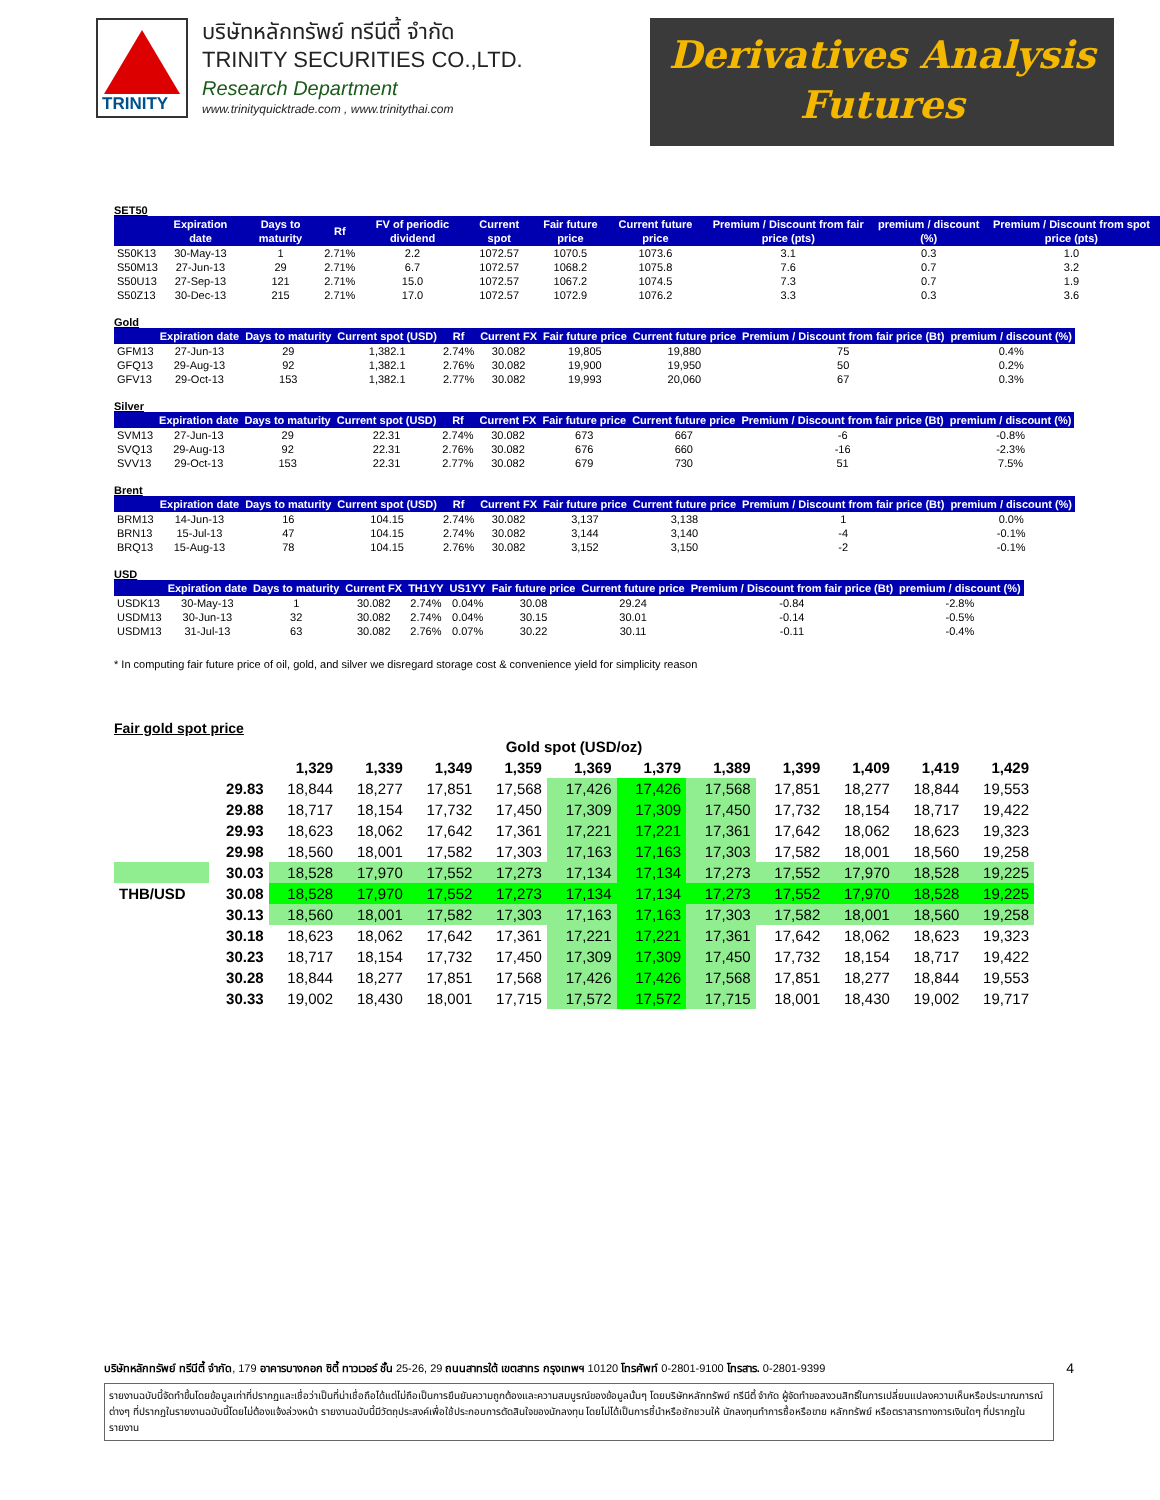TRINITY
บริษัทหลักทรัพย์ ทรีนีตี้ จำกัด
TRINITY SECURITIES CO.,LTD.
Research Department
www.trinityquicktrade.com , www.trinitythai.com
Derivatives Analysis
Futures
SET50
| | Expiration date | Days to maturity | Rf | FV of periodic dividend | Current spot | Fair future price | Current future price | Premium / Discount from fair price (pts) | premium / discount (%) | Premium / Discount from spot price (pts) |
| --- | --- | --- | --- | --- | --- | --- | --- | --- | --- | --- |
| S50K13 | 30-May-13 | 1 | 2.71% | 2.2 | 1072.57 | 1070.5 | 1073.6 | 3.1 | 0.3 | 1.0 |
| S50M13 | 27-Jun-13 | 29 | 2.71% | 6.7 | 1072.57 | 1068.2 | 1075.8 | 7.6 | 0.7 | 3.2 |
| S50U13 | 27-Sep-13 | 121 | 2.71% | 15.0 | 1072.57 | 1067.2 | 1074.5 | 7.3 | 0.7 | 1.9 |
| S50Z13 | 30-Dec-13 | 215 | 2.71% | 17.0 | 1072.57 | 1072.9 | 1076.2 | 3.3 | 0.3 | 3.6 |
Gold
| | Expiration date | Days to maturity | Current spot (USD) | Rf | Current FX | Fair future price | Current future price | Premium / Discount from fair price (Bt) | premium / discount (%) |
| --- | --- | --- | --- | --- | --- | --- | --- | --- | --- |
| GFM13 | 27-Jun-13 | 29 | 1,382.1 | 2.74% | 30.082 | 19,805 | 19,880 | 75 | 0.4% |
| GFQ13 | 29-Aug-13 | 92 | 1,382.1 | 2.76% | 30.082 | 19,900 | 19,950 | 50 | 0.2% |
| GFV13 | 29-Oct-13 | 153 | 1,382.1 | 2.77% | 30.082 | 19,993 | 20,060 | 67 | 0.3% |
Silver
| | Expiration date | Days to maturity | Current spot (USD) | Rf | Current FX | Fair future price | Current future price | Premium / Discount from fair price (Bt) | premium / discount (%) |
| --- | --- | --- | --- | --- | --- | --- | --- | --- | --- |
| SVM13 | 27-Jun-13 | 29 | 22.31 | 2.74% | 30.082 | 673 | 667 | -6 | -0.8% |
| SVQ13 | 29-Aug-13 | 92 | 22.31 | 2.76% | 30.082 | 676 | 660 | -16 | -2.3% |
| SVV13 | 29-Oct-13 | 153 | 22.31 | 2.77% | 30.082 | 679 | 730 | 51 | 7.5% |
Brent
| | Expiration date | Days to maturity | Current spot (USD) | Rf | Current FX | Fair future price | Current future price | Premium / Discount from fair price (Bt) | premium / discount (%) |
| --- | --- | --- | --- | --- | --- | --- | --- | --- | --- |
| BRM13 | 14-Jun-13 | 16 | 104.15 | 2.74% | 30.082 | 3,137 | 3,138 | 1 | 0.0% |
| BRN13 | 15-Jul-13 | 47 | 104.15 | 2.74% | 30.082 | 3,144 | 3,140 | -4 | -0.1% |
| BRQ13 | 15-Aug-13 | 78 | 104.15 | 2.76% | 30.082 | 3,152 | 3,150 | -2 | -0.1% |
USD
| | Expiration date | Days to maturity | Current FX | TH1YY | US1YY | Fair future price | Current future price | Premium / Discount from fair price (Bt) | premium / discount (%) |
| --- | --- | --- | --- | --- | --- | --- | --- | --- | --- |
| USDK13 | 30-May-13 | 1 | 30.082 | 2.74% | 0.04% | 30.08 | 29.24 | -0.84 | -2.8% |
| USDM13 | 30-Jun-13 | 32 | 30.082 | 2.74% | 0.04% | 30.15 | 30.01 | -0.14 | -0.5% |
| USDM13 | 31-Jul-13 | 63 | 30.082 | 2.76% | 0.07% | 30.22 | 30.11 | -0.11 | -0.4% |
* In computing fair future price of oil, gold, and silver we disregard storage cost & convenience yield for simplicity reason
Fair gold spot price
| Gold spot (USD/oz) | | | | | | | | | | | | |
| | | 1,329 | 1,339 | 1,349 | 1,359 | 1,369 | 1,379 | 1,389 | 1,399 | 1,409 | 1,419 | 1,429 |
| | 29.83 | 18,844 | 18,277 | 17,851 | 17,568 | 17,426 | 17,426 | 17,568 | 17,851 | 18,277 | 18,844 | 19,553 |
| | 29.88 | 18,717 | 18,154 | 17,732 | 17,450 | 17,309 | 17,309 | 17,450 | 17,732 | 18,154 | 18,717 | 19,422 |
| | 29.93 | 18,623 | 18,062 | 17,642 | 17,361 | 17,221 | 17,221 | 17,361 | 17,642 | 18,062 | 18,623 | 19,323 |
| | 29.98 | 18,560 | 18,001 | 17,582 | 17,303 | 17,163 | 17,163 | 17,303 | 17,582 | 18,001 | 18,560 | 19,258 |
| | 30.03 | 18,528 | 17,970 | 17,552 | 17,273 | 17,134 | 17,134 | 17,273 | 17,552 | 17,970 | 18,528 | 19,225 |
| THB/USD | 30.08 | 18,528 | 17,970 | 17,552 | 17,273 | 17,134 | 17,134 | 17,273 | 17,552 | 17,970 | 18,528 | 19,225 |
| | 30.13 | 18,560 | 18,001 | 17,582 | 17,303 | 17,163 | 17,163 | 17,303 | 17,582 | 18,001 | 18,560 | 19,258 |
| | 30.18 | 18,623 | 18,062 | 17,642 | 17,361 | 17,221 | 17,221 | 17,361 | 17,642 | 18,062 | 18,623 | 19,323 |
| | 30.23 | 18,717 | 18,154 | 17,732 | 17,450 | 17,309 | 17,309 | 17,450 | 17,732 | 18,154 | 18,717 | 19,422 |
| | 30.28 | 18,844 | 18,277 | 17,851 | 17,568 | 17,426 | 17,426 | 17,568 | 17,851 | 18,277 | 18,844 | 19,553 |
| | 30.33 | 19,002 | 18,430 | 18,001 | 17,715 | 17,572 | 17,572 | 17,715 | 18,001 | 18,430 | 19,002 | 19,717 |
บริษัทหลักทรัพย์ ทรีนีตี้ จำกัด, 179 อาคารบางกอก ซิตี้ ทาวเวอร์ ชั้น 25-26, 29 ถนนสาทรใต้ เขตสาทร กรุงเทพฯ 10120 โทรศัพท์ 0-2801-9100 โทรสาร. 0-2801-9399 4
รายงานฉบับนี้จัดทำขึ้นโดยข้อมูลเท่าที่ปรากฏและเชื่อว่าเป็นที่น่าเชื่อถือได้แต่ไม่ถือเป็นการยืนยันความถูกต้องและความสมบูรณ์ของข้อมูลนั้นๆ โดยบริษัทหลักทรัพย์ ทรีนีตี้ จำกัด ผู้จัดทำขอสงวนสิทธิ์ในการเปลี่ยนแปลงความเห็นหรือประมาณการณ์ต่างๆ ที่ปรากฏในรายงานฉบับนี้โดยไม่ต้องแจ้งล่วงหน้า รายงานฉบับนี้มีวัตถุประสงค์เพื่อใช้ประกอบการตัดสินใจของนักลงทุน โดยไม่ได้เป็นการชี้นำหรือชักชวนให้ นักลงทุนทำการซื้อหรือขาย หลักทรัพย์ หรือตราสารทางการเงินใดๆ ที่ปรากฏในรายงาน